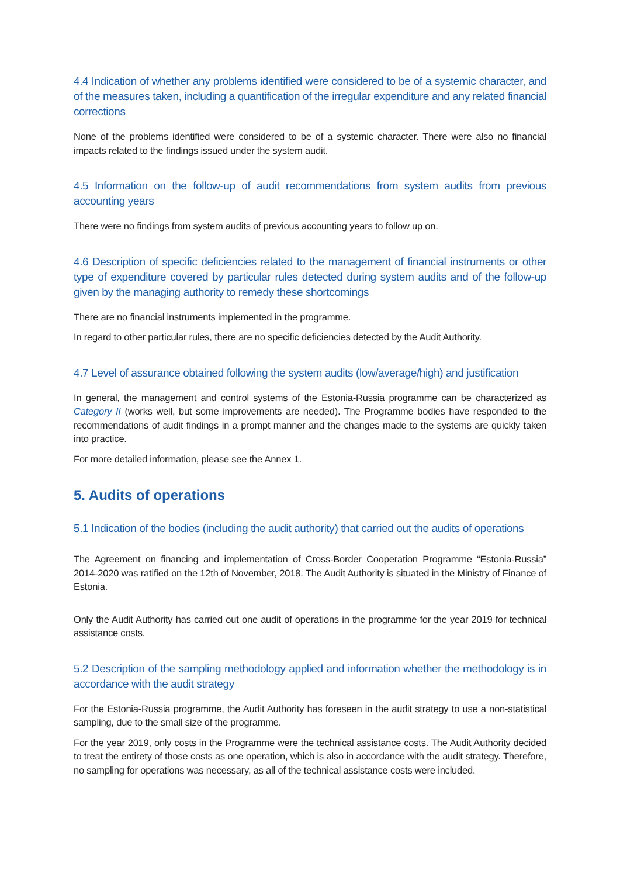4.4 Indication of whether any problems identified were considered to be of a systemic character, and of the measures taken, including a quantification of the irregular expenditure and any related financial corrections
None of the problems identified were considered to be of a systemic character. There were also no financial impacts related to the findings issued under the system audit.
4.5 Information on the follow-up of audit recommendations from system audits from previous accounting years
There were no findings from system audits of previous accounting years to follow up on.
4.6 Description of specific deficiencies related to the management of financial instruments or other type of expenditure covered by particular rules detected during system audits and of the follow-up given by the managing authority to remedy these shortcomings
There are no financial instruments implemented in the programme.
In regard to other particular rules, there are no specific deficiencies detected by the Audit Authority.
4.7 Level of assurance obtained following the system audits (low/average/high) and justification
In general, the management and control systems of the Estonia-Russia programme can be characterized as Category II (works well, but some improvements are needed). The Programme bodies have responded to the recommendations of audit findings in a prompt manner and the changes made to the systems are quickly taken into practice.
For more detailed information, please see the Annex 1.
5. Audits of operations
5.1 Indication of the bodies (including the audit authority) that carried out the audits of operations
The Agreement on financing and implementation of Cross-Border Cooperation Programme “Estonia-Russia” 2014-2020 was ratified on the 12th of November, 2018. The Audit Authority is situated in the Ministry of Finance of Estonia.
Only the Audit Authority has carried out one audit of operations in the programme for the year 2019 for technical assistance costs.
5.2 Description of the sampling methodology applied and information whether the methodology is in accordance with the audit strategy
For the Estonia-Russia programme, the Audit Authority has foreseen in the audit strategy to use a non-statistical sampling, due to the small size of the programme.
For the year 2019, only costs in the Programme were the technical assistance costs. The Audit Authority decided to treat the entirety of those costs as one operation, which is also in accordance with the audit strategy. Therefore, no sampling for operations was necessary, as all of the technical assistance costs were included.